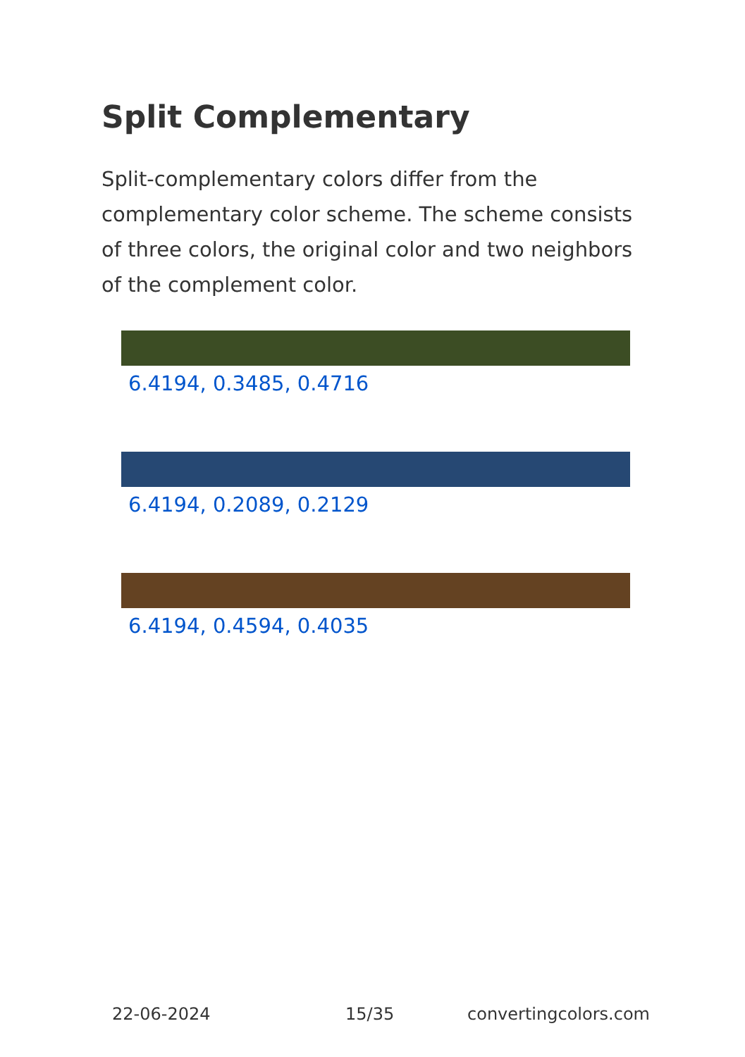Split Complementary
Split-complementary colors differ from the complementary color scheme. The scheme consists of three colors, the original color and two neighbors of the complement color.
6.4194, 0.3485, 0.4716
6.4194, 0.2089, 0.2129
6.4194, 0.4594, 0.4035
22-06-2024 15/35 convertingcolors.com